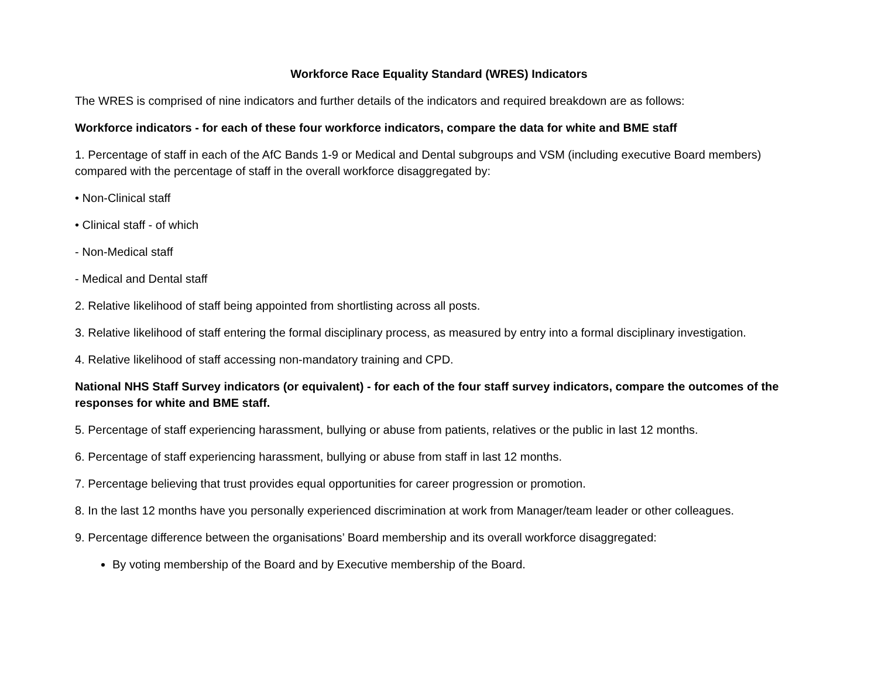Workforce Race Equality Standard (WRES) Indicators
The WRES is comprised of nine indicators and further details of the indicators and required breakdown are as follows:
Workforce indicators - for each of these four workforce indicators, compare the data for white and BME staff
1. Percentage of staff in each of the AfC Bands 1-9 or Medical and Dental subgroups and VSM (including executive Board members) compared with the percentage of staff in the overall workforce disaggregated by:
• Non-Clinical staff
• Clinical staff - of which
- Non-Medical staff
- Medical and Dental staff
2. Relative likelihood of staff being appointed from shortlisting across all posts.
3. Relative likelihood of staff entering the formal disciplinary process, as measured by entry into a formal disciplinary investigation.
4. Relative likelihood of staff accessing non-mandatory training and CPD.
National NHS Staff Survey indicators (or equivalent) - for each of the four staff survey indicators, compare the outcomes of the responses for white and BME staff.
5. Percentage of staff experiencing harassment, bullying or abuse from patients, relatives or the public in last 12 months.
6. Percentage of staff experiencing harassment, bullying or abuse from staff in last 12 months.
7. Percentage believing that trust provides equal opportunities for career progression or promotion.
8. In the last 12 months have you personally experienced discrimination at work from Manager/team leader or other colleagues.
9. Percentage difference between the organisations’ Board membership and its overall workforce disaggregated:
By voting membership of the Board and by Executive membership of the Board.